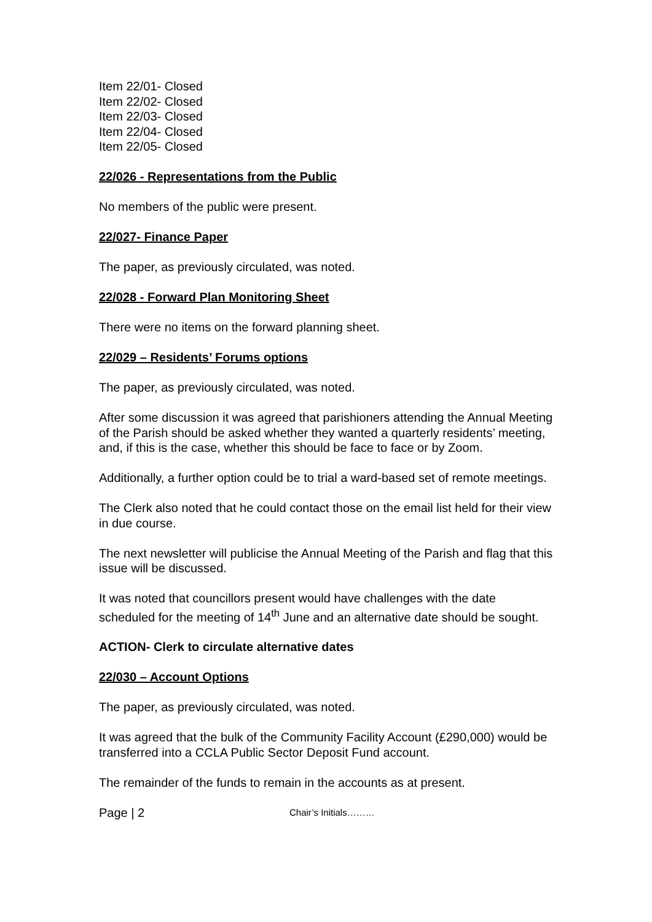Item 22/01- Closed
Item 22/02- Closed
Item 22/03- Closed
Item 22/04- Closed
Item 22/05- Closed
22/026 - Representations from the Public
No members of the public were present.
22/027- Finance Paper
The paper, as previously circulated, was noted.
22/028 - Forward Plan Monitoring Sheet
There were no items on the forward planning sheet.
22/029 – Residents’ Forums options
The paper, as previously circulated, was noted.
After some discussion it was agreed that parishioners attending the Annual Meeting of the Parish should be asked whether they wanted a quarterly residents’ meeting, and, if this is the case, whether this should be face to face or by Zoom.
Additionally, a further option could be to trial a ward-based set of remote meetings.
The Clerk also noted that he could contact those on the email list held for their view in due course.
The next newsletter will publicise the Annual Meeting of the Parish and flag that this issue will be discussed.
It was noted that councillors present would have challenges with the date scheduled for the meeting of 14<sup>th</sup> June and an alternative date should be sought.
ACTION- Clerk to circulate alternative dates
22/030 – Account Options
The paper, as previously circulated, was noted.
It was agreed that the bulk of the Community Facility Account (£290,000) would be transferred into a CCLA Public Sector Deposit Fund account.
The remainder of the funds to remain in the accounts as at present.
Page | 2 Chair’s Initials………